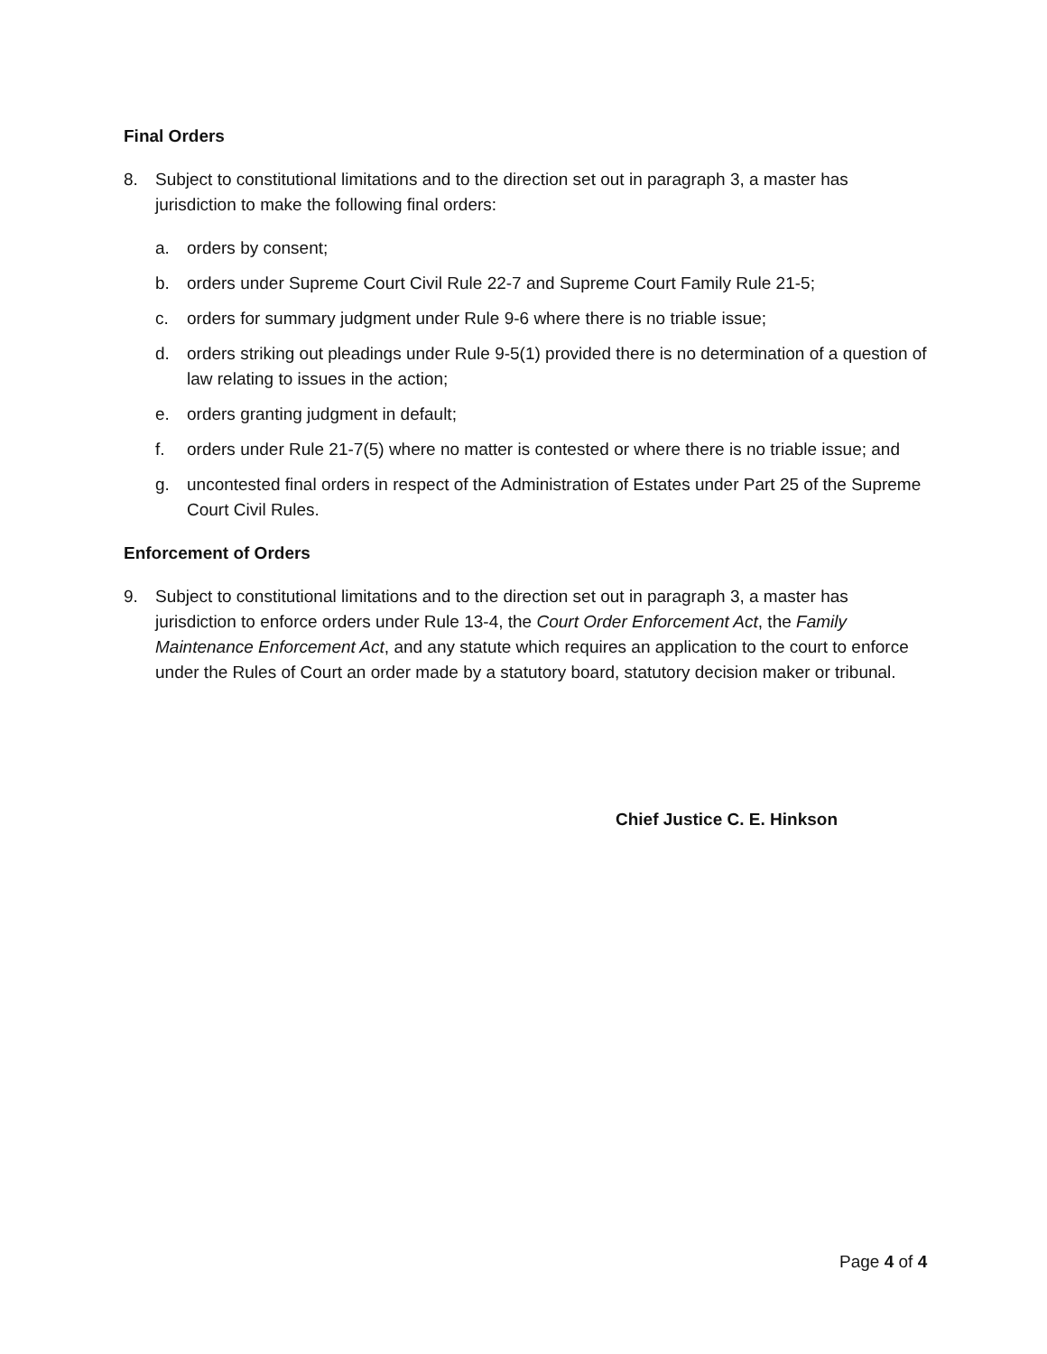Final Orders
8. Subject to constitutional limitations and to the direction set out in paragraph 3, a master has jurisdiction to make the following final orders:
a. orders by consent;
b. orders under Supreme Court Civil Rule 22-7 and Supreme Court Family Rule 21-5;
c. orders for summary judgment under Rule 9-6 where there is no triable issue;
d. orders striking out pleadings under Rule 9-5(1) provided there is no determination of a question of law relating to issues in the action;
e. orders granting judgment in default;
f. orders under Rule 21-7(5) where no matter is contested or where there is no triable issue; and
g. uncontested final orders in respect of the Administration of Estates under Part 25 of the Supreme Court Civil Rules.
Enforcement of Orders
9. Subject to constitutional limitations and to the direction set out in paragraph 3, a master has jurisdiction to enforce orders under Rule 13-4, the Court Order Enforcement Act, the Family Maintenance Enforcement Act, and any statute which requires an application to the court to enforce under the Rules of Court an order made by a statutory board, statutory decision maker or tribunal.
Chief Justice C. E. Hinkson
Page 4 of 4